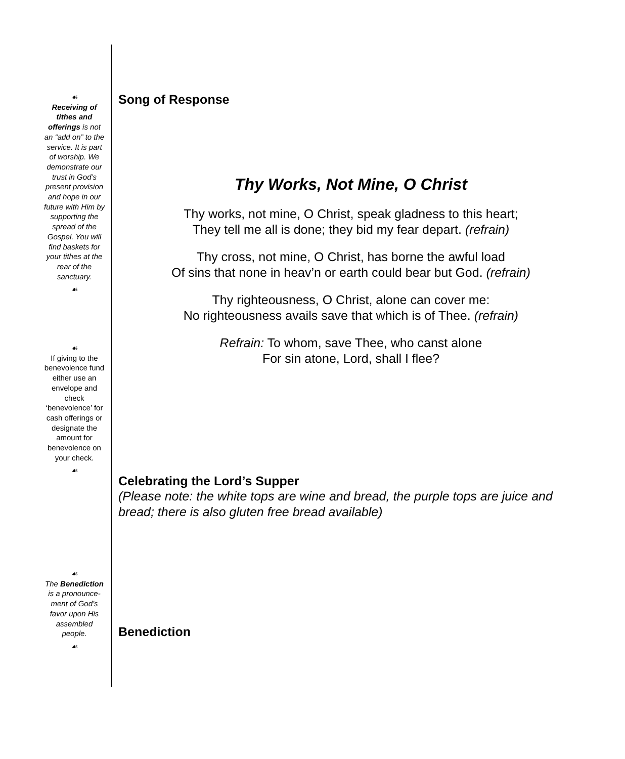☙
Receiving of tithes and offerings is not an “add on” to the service. It is part of worship. We demonstrate our trust in God’s present provision and hope in our future with Him by supporting the spread of the Gospel. You will find baskets for your tithes at the rear of the sanctuary.
☙
☙
If giving to the benevolence fund either use an envelope and check ‘benevolence’ for cash offerings or designate the amount for benevolence on your check.
☙
☙
The Benediction is a pronounce-ment of God’s favor upon His assembled people.
☙
Song of Response
Thy Works, Not Mine, O Christ
Thy works, not mine, O Christ, speak gladness to this heart;
They tell me all is done; they bid my fear depart. (refrain)
Thy cross, not mine, O Christ, has borne the awful load
Of sins that none in heav’n or earth could bear but God. (refrain)
Thy righteousness, O Christ, alone can cover me:
No righteousness avails save that which is of Thee. (refrain)
Refrain: To whom, save Thee, who canst alone
For sin atone, Lord, shall I flee?
Celebrating the Lord’s Supper
(Please note: the white tops are wine and bread, the purple tops are juice and bread; there is also gluten free bread available)
Benediction